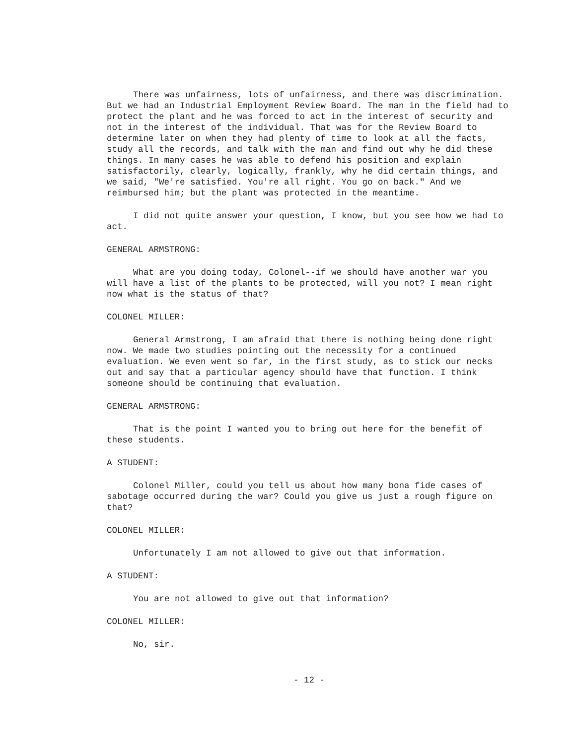There was unfairness, lots of unfairness, and there was discrimination. But we had an Industrial Employment Review Board. The man in the field had to protect the plant and he was forced to act in the interest of security and not in the interest of the individual. That was for the Review Board to determine later on when they had plenty of time to look at all the facts, study all the records, and talk with the man and find out why he did these things. In many cases he was able to defend his position and explain satisfactorily, clearly, logically, frankly, why he did certain things, and we said, "We're satisfied. You're all right. You go on back." And we reimbursed him; but the plant was protected in the meantime.
I did not quite answer your question, I know, but you see how we had to act.
GENERAL ARMSTRONG:
What are you doing today, Colonel--if we should have another war you will have a list of the plants to be protected, will you not? I mean right now what is the status of that?
COLONEL MILLER:
General Armstrong, I am afraid that there is nothing being done right now. We made two studies pointing out the necessity for a continued evaluation. We even went so far, in the first study, as to stick our necks out and say that a particular agency should have that function. I think someone should be continuing that evaluation.
GENERAL ARMSTRONG:
That is the point I wanted you to bring out here for the benefit of these students.
A STUDENT:
Colonel Miller, could you tell us about how many bona fide cases of sabotage occurred during the war? Could you give us just a rough figure on that?
COLONEL MILLER:
Unfortunately I am not allowed to give out that information.
A STUDENT:
You are not allowed to give out that information?
COLONEL MILLER:
No, sir.
- 12 -